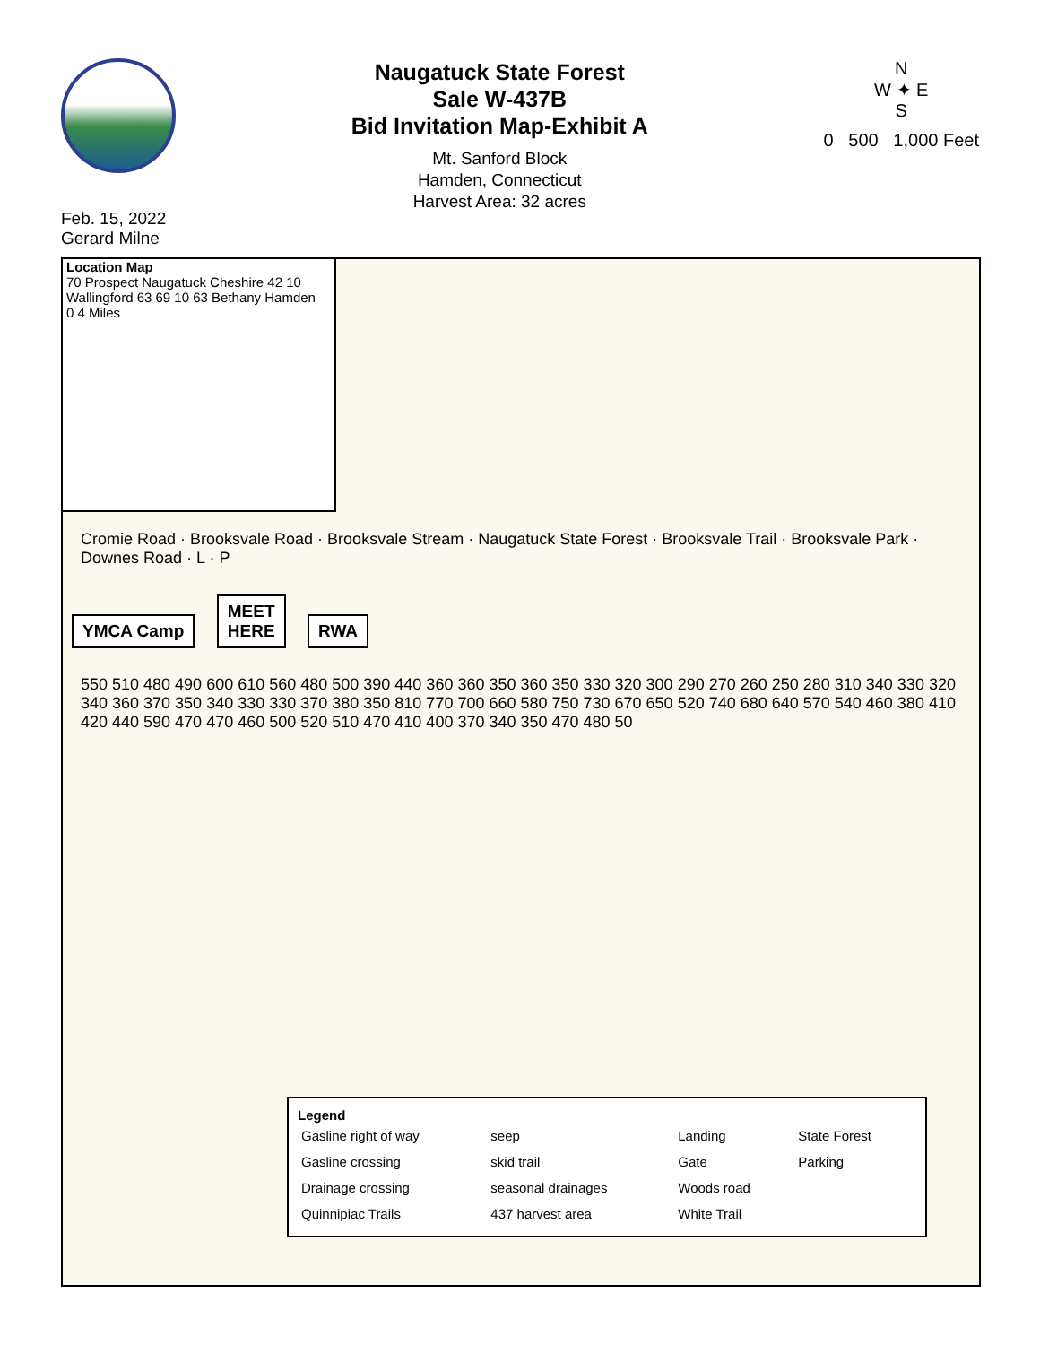Feb. 15, 2022
Gerard Milne
Naugatuck State Forest
Sale W-437B
Bid Invitation Map-Exhibit A
Mt. Sanford Block
Hamden, Connecticut
Harvest Area: 32 acres
N
W ✦ E
S
0 500 1,000 Feet
Location Map
70 Prospect Naugatuck Cheshire 42 10 Wallingford 63 69 10 63 Bethany Hamden
0 4 Miles
Cromie Road · Brooksvale Road · Brooksvale Stream · Naugatuck State Forest · Brooksvale Trail · Brooksvale Park · Downes Road · L · P
YMCA Camp
MEET
HERE
RWA
550 510 480 490 600 610 560 480 500 390 440 360 360 350 360 350 330 320 300 290 270 260 250 280 310 340 330 320 340 360 370 350 340 330 330 370 380 350 810 770 700 660 580 750 730 670 650 520 740 680 640 570 540 460 380 410 420 440 590 470 470 460 500 520 510 470 410 400 370 340 350 470 480 50
Legend
| Gasline right of way | seep | Landing | State Forest |
| Gasline crossing | skid trail | Gate | Parking |
| Drainage crossing | seasonal drainages | Woods road | |
| Quinnipiac Trails | 437 harvest area | White Trail | |